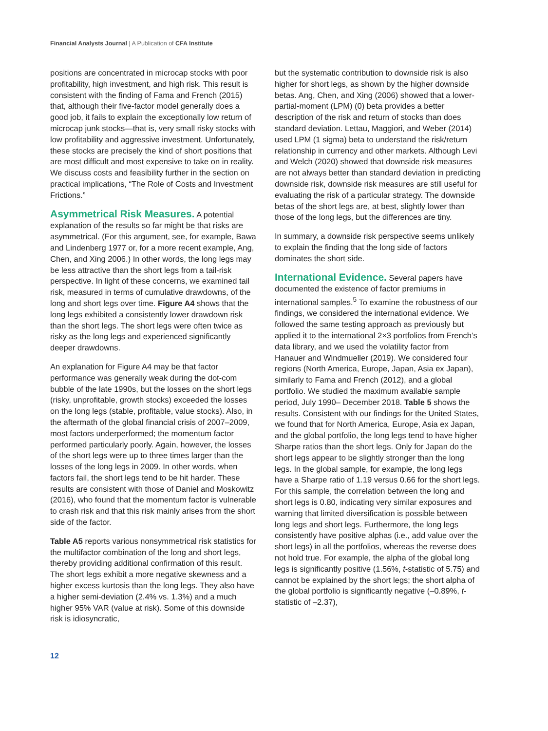Financial Analysts Journal | A Publication of CFA Institute
positions are concentrated in microcap stocks with poor profitability, high investment, and high risk. This result is consistent with the finding of Fama and French (2015) that, although their five-factor model generally does a good job, it fails to explain the exceptionally low return of microcap junk stocks—that is, very small risky stocks with low profitability and aggressive investment. Unfortunately, these stocks are precisely the kind of short positions that are most difficult and most expensive to take on in reality. We discuss costs and feasibility further in the section on practical implications, “The Role of Costs and Investment Frictions.”
Asymmetrical Risk Measures. A potential explanation of the results so far might be that risks are asymmetrical. (For this argument, see, for example, Bawa and Lindenberg 1977 or, for a more recent example, Ang, Chen, and Xing 2006.) In other words, the long legs may be less attractive than the short legs from a tail-risk perspective. In light of these concerns, we examined tail risk, measured in terms of cumulative drawdowns, of the long and short legs over time. Figure A4 shows that the long legs exhibited a consistently lower drawdown risk than the short legs. The short legs were often twice as risky as the long legs and experienced significantly deeper drawdowns.
An explanation for Figure A4 may be that factor performance was generally weak during the dot-com bubble of the late 1990s, but the losses on the short legs (risky, unprofitable, growth stocks) exceeded the losses on the long legs (stable, profitable, value stocks). Also, in the aftermath of the global financial crisis of 2007–2009, most factors underperformed; the momentum factor performed particularly poorly. Again, however, the losses of the short legs were up to three times larger than the losses of the long legs in 2009. In other words, when factors fail, the short legs tend to be hit harder. These results are consistent with those of Daniel and Moskowitz (2016), who found that the momentum factor is vulnerable to crash risk and that this risk mainly arises from the short side of the factor.
Table A5 reports various nonsymmetrical risk statistics for the multifactor combination of the long and short legs, thereby providing additional confirmation of this result. The short legs exhibit a more negative skewness and a higher excess kurtosis than the long legs. They also have a higher semi-deviation (2.4% vs. 1.3%) and a much higher 95% VAR (value at risk). Some of this downside risk is idiosyncratic,
but the systematic contribution to downside risk is also higher for short legs, as shown by the higher downside betas. Ang, Chen, and Xing (2006) showed that a lower-partial-moment (LPM) (0) beta provides a better description of the risk and return of stocks than does standard deviation. Lettau, Maggiori, and Weber (2014) used LPM (1 sigma) beta to understand the risk/return relationship in currency and other markets. Although Levi and Welch (2020) showed that downside risk measures are not always better than standard deviation in predicting downside risk, downside risk measures are still useful for evaluating the risk of a particular strategy. The downside betas of the short legs are, at best, slightly lower than those of the long legs, but the differences are tiny.
In summary, a downside risk perspective seems unlikely to explain the finding that the long side of factors dominates the short side.
International Evidence. Several papers have documented the existence of factor premiums in international samples.<sup>5</sup> To examine the robustness of our findings, we considered the international evidence. We followed the same testing approach as previously but applied it to the international 2×3 portfolios from French’s data library, and we used the volatility factor from Hanauer and Windmueller (2019). We considered four regions (North America, Europe, Japan, Asia ex Japan), similarly to Fama and French (2012), and a global portfolio. We studied the maximum available sample period, July 1990– December 2018. Table 5 shows the results. Consistent with our findings for the United States, we found that for North America, Europe, Asia ex Japan, and the global portfolio, the long legs tend to have higher Sharpe ratios than the short legs. Only for Japan do the short legs appear to be slightly stronger than the long legs. In the global sample, for example, the long legs have a Sharpe ratio of 1.19 versus 0.66 for the short legs. For this sample, the correlation between the long and short legs is 0.80, indicating very similar exposures and warning that limited diversification is possible between long legs and short legs. Furthermore, the long legs consistently have positive alphas (i.e., add value over the short legs) in all the portfolios, whereas the reverse does not hold true. For example, the alpha of the global long legs is significantly positive (1.56%, t-statistic of 5.75) and cannot be explained by the short legs; the short alpha of the global portfolio is significantly negative (–0.89%, t-statistic of –2.37),
12